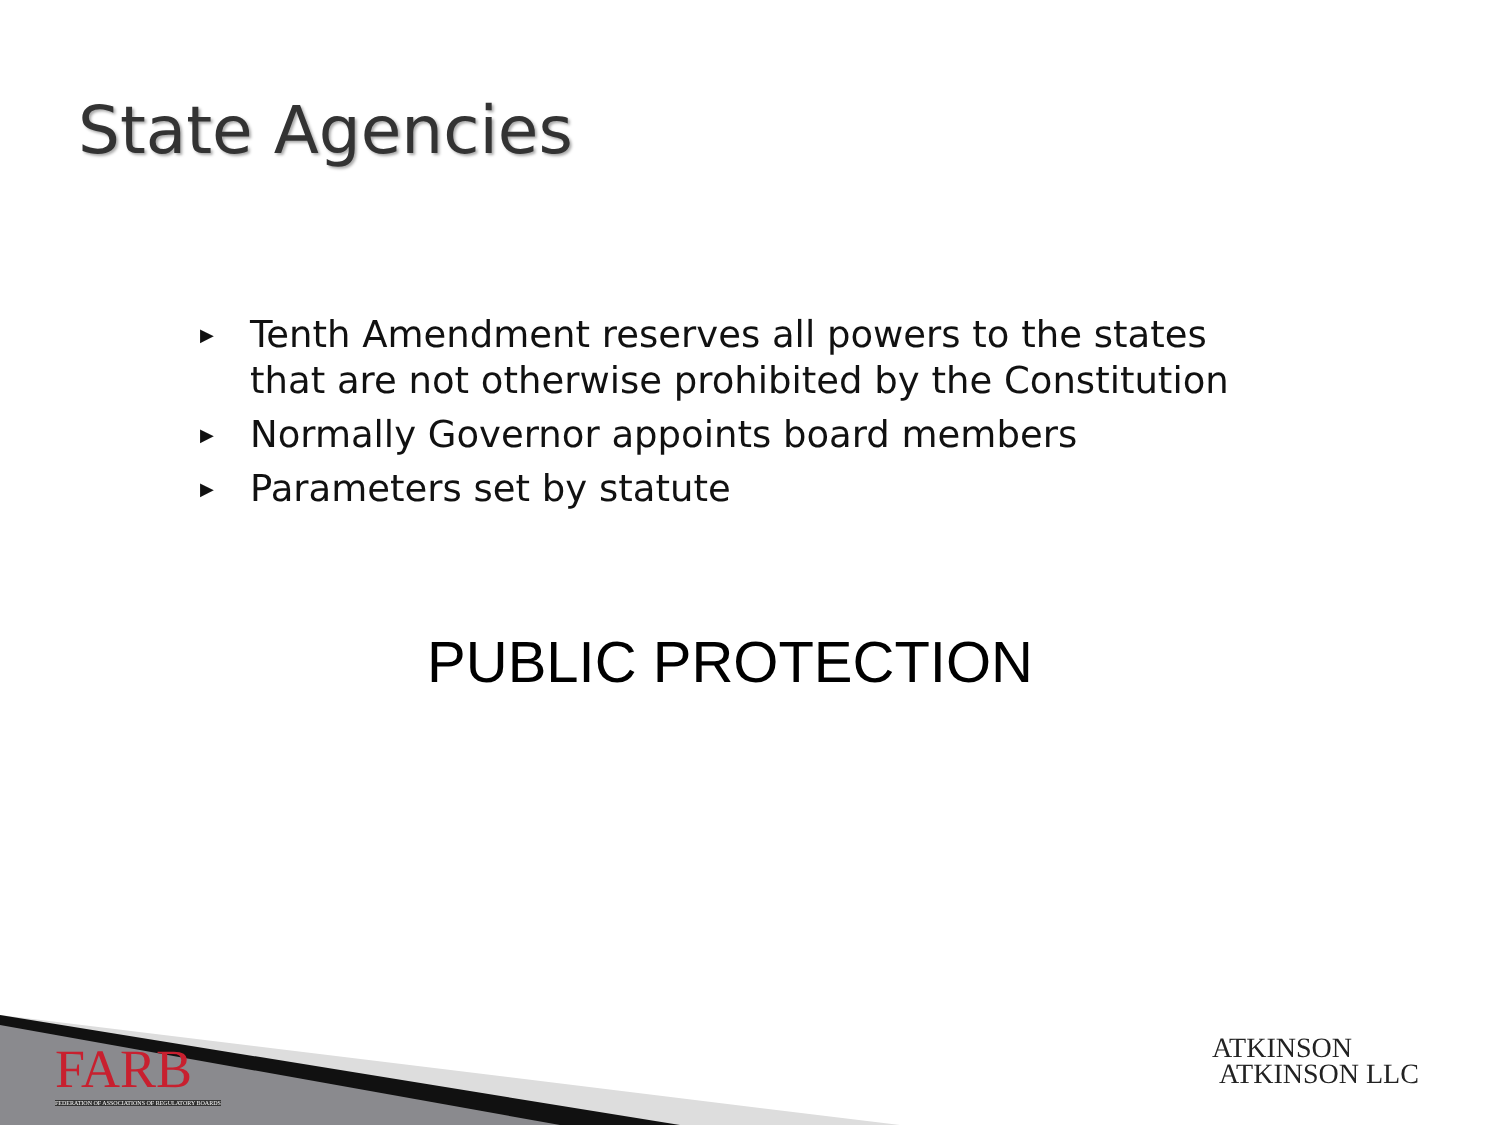State Agencies
▶ Tenth Amendment reserves all powers to the states that are not otherwise prohibited by the Constitution
▶ Normally Governor appoints board members
▶ Parameters set by statute
PUBLIC PROTECTION
FARB
FEDERATION OF ASSOCIATIONS OF REGULATORY BOARDS
ATKINSON
ATKINSON LLC